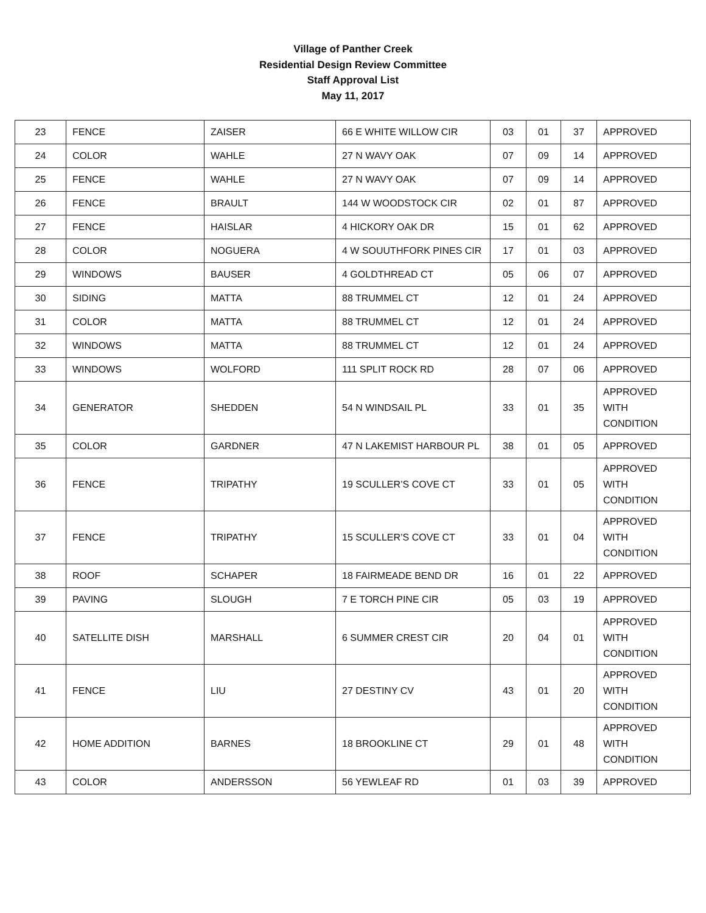Village of Panther Creek
Residential Design Review Committee
Staff Approval List
May 11, 2017
| 23 | FENCE | ZAISER | 66 E WHITE WILLOW CIR | 03 | 01 | 37 | APPROVED |
| 24 | COLOR | WAHLE | 27 N WAVY OAK | 07 | 09 | 14 | APPROVED |
| 25 | FENCE | WAHLE | 27 N WAVY OAK | 07 | 09 | 14 | APPROVED |
| 26 | FENCE | BRAULT | 144 W WOODSTOCK CIR | 02 | 01 | 87 | APPROVED |
| 27 | FENCE | HAISLAR | 4 HICKORY OAK DR | 15 | 01 | 62 | APPROVED |
| 28 | COLOR | NOGUERA | 4 W SOUUTHFORK PINES CIR | 17 | 01 | 03 | APPROVED |
| 29 | WINDOWS | BAUSER | 4 GOLDTHREAD CT | 05 | 06 | 07 | APPROVED |
| 30 | SIDING | MATTA | 88 TRUMMEL CT | 12 | 01 | 24 | APPROVED |
| 31 | COLOR | MATTA | 88 TRUMMEL CT | 12 | 01 | 24 | APPROVED |
| 32 | WINDOWS | MATTA | 88 TRUMMEL CT | 12 | 01 | 24 | APPROVED |
| 33 | WINDOWS | WOLFORD | 111 SPLIT ROCK RD | 28 | 07 | 06 | APPROVED |
| 34 | GENERATOR | SHEDDEN | 54 N WINDSAIL PL | 33 | 01 | 35 | APPROVED WITH CONDITION |
| 35 | COLOR | GARDNER | 47 N LAKEMIST HARBOUR PL | 38 | 01 | 05 | APPROVED |
| 36 | FENCE | TRIPATHY | 19 SCULLER’S COVE CT | 33 | 01 | 05 | APPROVED WITH CONDITION |
| 37 | FENCE | TRIPATHY | 15 SCULLER’S COVE CT | 33 | 01 | 04 | APPROVED WITH CONDITION |
| 38 | ROOF | SCHAPER | 18 FAIRMEADE BEND DR | 16 | 01 | 22 | APPROVED |
| 39 | PAVING | SLOUGH | 7 E TORCH PINE CIR | 05 | 03 | 19 | APPROVED |
| 40 | SATELLITE DISH | MARSHALL | 6 SUMMER CREST CIR | 20 | 04 | 01 | APPROVED WITH CONDITION |
| 41 | FENCE | LIU | 27 DESTINY CV | 43 | 01 | 20 | APPROVED WITH CONDITION |
| 42 | HOME ADDITION | BARNES | 18 BROOKLINE CT | 29 | 01 | 48 | APPROVED WITH CONDITION |
| 43 | COLOR | ANDERSSON | 56 YEWLEAF RD | 01 | 03 | 39 | APPROVED |